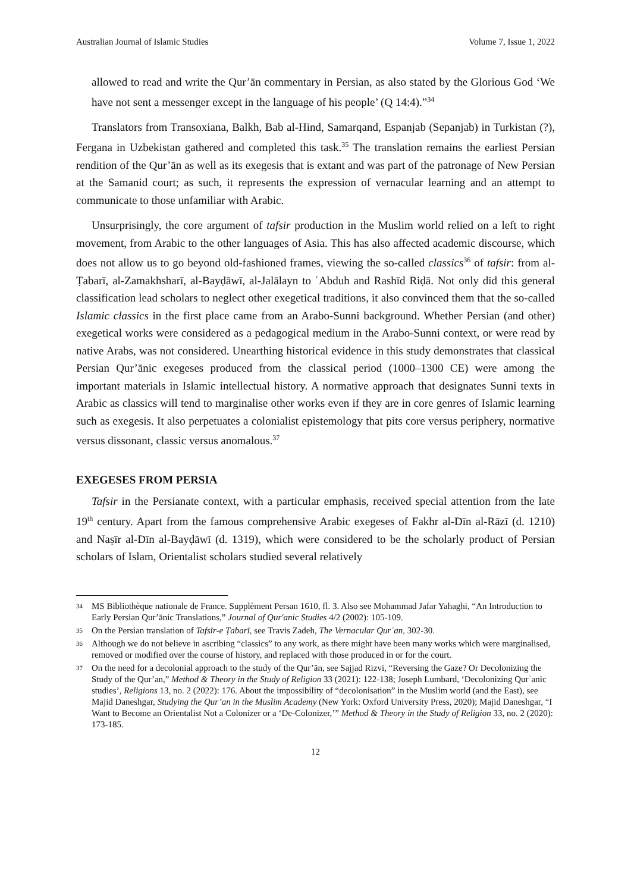Australian Journal of Islamic Studies Volume 7, Issue 1, 2022
allowed to read and write the Qur’ān commentary in Persian, as also stated by the Glorious God ‘We have not sent a messenger except in the language of his people’ (Q 14:4).”<sup>34</sup>
Translators from Transoxiana, Balkh, Bab al-Hind, Samarqand, Espanjab (Sepanjab) in Turkistan (?), Fergana in Uzbekistan gathered and completed this task.<sup>35</sup> The translation remains the earliest Persian rendition of the Qur’ān as well as its exegesis that is extant and was part of the patronage of New Persian at the Samanid court; as such, it represents the expression of vernacular learning and an attempt to communicate to those unfamiliar with Arabic.
Unsurprisingly, the core argument of tafsir production in the Muslim world relied on a left to right movement, from Arabic to the other languages of Asia. This has also affected academic discourse, which does not allow us to go beyond old-fashioned frames, viewing the so-called classics<sup>36</sup> of tafsir: from al-Ṭabarī, al-Zamakhsharī, al-Bayḍāwī, al-Jalālayn to ʿAbduh and Rashīd Riḍā. Not only did this general classification lead scholars to neglect other exegetical traditions, it also convinced them that the so-called Islamic classics in the first place came from an Arabo-Sunni background. Whether Persian (and other) exegetical works were considered as a pedagogical medium in the Arabo-Sunni context, or were read by native Arabs, was not considered. Unearthing historical evidence in this study demonstrates that classical Persian Qur’ānic exegeses produced from the classical period (1000–1300 CE) were among the important materials in Islamic intellectual history. A normative approach that designates Sunni texts in Arabic as classics will tend to marginalise other works even if they are in core genres of Islamic learning such as exegesis. It also perpetuates a colonialist epistemology that pits core versus periphery, normative versus dissonant, classic versus anomalous.<sup>37</sup>
EXEGESES FROM PERSIA
Tafsir in the Persianate context, with a particular emphasis, received special attention from the late 19<sup>th</sup> century. Apart from the famous comprehensive Arabic exegeses of Fakhr al-Dīn al-Rāzī (d. 1210) and Naṣīr al-Dīn al-Bayḍāwī (d. 1319), which were considered to be the scholarly product of Persian scholars of Islam, Orientalist scholars studied several relatively
34 MS Bibliothèque nationale de France. Supplèment Persan 1610, fl. 3. Also see Mohammad Jafar Yahaghi, “An Introduction to Early Persian Qur’ānic Translations,” Journal of Qur'anic Studies 4/2 (2002): 105-109.
35 On the Persian translation of Tafsīr-e Ṭabarī, see Travis Zadeh, The Vernacular Qurʾan, 302-30.
36 Although we do not believe in ascribing “classics” to any work, as there might have been many works which were marginalised, removed or modified over the course of history, and replaced with those produced in or for the court.
37 On the need for a decolonial approach to the study of the Qur’ān, see Sajjad Rizvi, “Reversing the Gaze? Or Decolonizing the Study of the Qur’an,” Method & Theory in the Study of Religion 33 (2021): 122-138; Joseph Lumbard, ‘Decolonizing Qurʾanic studies’, Religions 13, no. 2 (2022): 176. About the impossibility of “decolonisation” in the Muslim world (and the East), see Majid Daneshgar, Studying the Qur’an in the Muslim Academy (New York: Oxford University Press, 2020); Majid Daneshgar, “I Want to Become an Orientalist Not a Colonizer or a ‘De-Colonizer,’” Method & Theory in the Study of Religion 33, no. 2 (2020): 173-185.
12